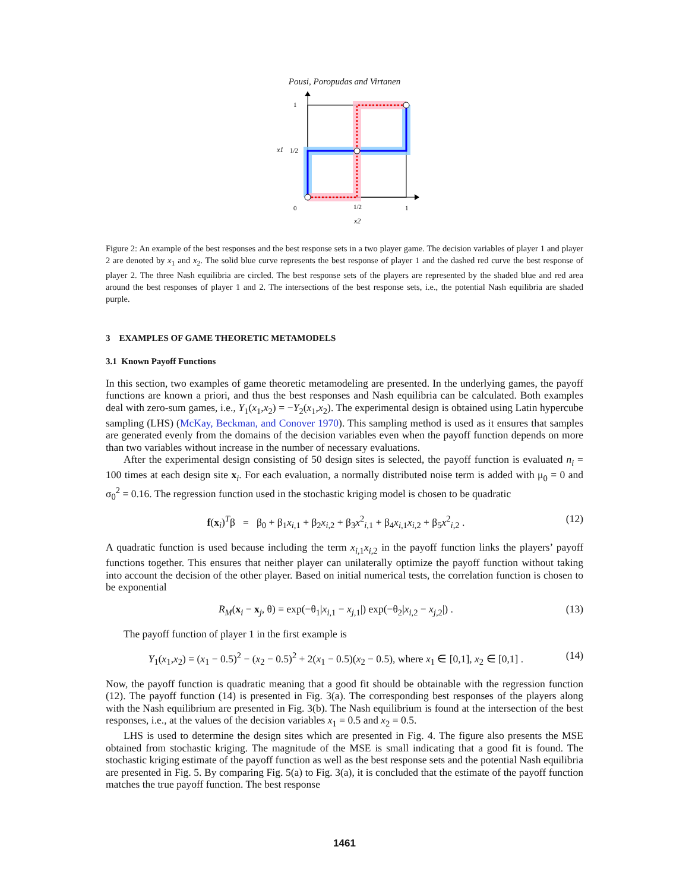Pousi, Poropudas and Virtanen
1
x1
1/2
0
1/2
1
x2
Figure 2: An example of the best responses and the best response sets in a two player game. The decision variables of player 1 and player 2 are denoted by x<sub>1</sub> and x<sub>2</sub>. The solid blue curve represents the best response of player 1 and the dashed red curve the best response of player 2. The three Nash equilibria are circled. The best response sets of the players are represented by the shaded blue and red area around the best responses of player 1 and 2. The intersections of the best response sets, i.e., the potential Nash equilibria are shaded purple.
3 EXAMPLES OF GAME THEORETIC METAMODELS
3.1 Known Payoff Functions
In this section, two examples of game theoretic metamodeling are presented. In the underlying games, the payoff functions are known a priori, and thus the best responses and Nash equilibria can be calculated. Both examples deal with zero-sum games, i.e., Y<sub>1</sub>(x<sub>1</sub>,x<sub>2</sub>) = −Y<sub>2</sub>(x<sub>1</sub>,x<sub>2</sub>). The experimental design is obtained using Latin hypercube sampling (LHS) (McKay, Beckman, and Conover 1970). This sampling method is used as it ensures that samples are generated evenly from the domains of the decision variables even when the payoff function depends on more than two variables without increase in the number of necessary evaluations.
After the experimental design consisting of 50 design sites is selected, the payoff function is evaluated n<sub>i</sub> = 100 times at each design site x<sub>i</sub>. For each evaluation, a normally distributed noise term is added with μ<sub>0</sub> = 0 and σ<sub>0</sub><sup>2</sup> = 0.16. The regression function used in the stochastic kriging model is chosen to be quadratic
f(x<sub>i</sub>)<sup>T</sup>β = β<sub>0</sub> + β<sub>1</sub>x<sub>i,1</sub> + β<sub>2</sub>x<sub>i,2</sub> + β<sub>3</sub>x<sup>2</sup><sub>i,1</sub> + β<sub>4</sub>x<sub>i,1</sub>x<sub>i,2</sub> + β<sub>5</sub>x<sup>2</sup><sub>i,2</sub> . (12)
A quadratic function is used because including the term x<sub>i,1</sub>x<sub>i,2</sub> in the payoff function links the players’ payoff functions together. This ensures that neither player can unilaterally optimize the payoff function without taking into account the decision of the other player. Based on initial numerical tests, the correlation function is chosen to be exponential
R<sub>M</sub>(x<sub>i</sub> − x<sub>j</sub>, θ) = exp(−θ<sub>1</sub>|x<sub>i,1</sub> − x<sub>j,1</sub>|) exp(−θ<sub>2</sub>|x<sub>i,2</sub> − x<sub>j,2</sub>|) . (13)
The payoff function of player 1 in the first example is
Y<sub>1</sub>(x<sub>1</sub>,x<sub>2</sub>) = (x<sub>1</sub> − 0.5)<sup>2</sup> − (x<sub>2</sub> − 0.5)<sup>2</sup> + 2(x<sub>1</sub> − 0.5)(x<sub>2</sub> − 0.5), where x<sub>1</sub> ∈ [0,1], x<sub>2</sub> ∈ [0,1] . (14)
Now, the payoff function is quadratic meaning that a good fit should be obtainable with the regression function (12). The payoff function (14) is presented in Fig. 3(a). The corresponding best responses of the players along with the Nash equilibrium are presented in Fig. 3(b). The Nash equilibrium is found at the intersection of the best responses, i.e., at the values of the decision variables x<sub>1</sub> = 0.5 and x<sub>2</sub> = 0.5.
LHS is used to determine the design sites which are presented in Fig. 4. The figure also presents the MSE obtained from stochastic kriging. The magnitude of the MSE is small indicating that a good fit is found. The stochastic kriging estimate of the payoff function as well as the best response sets and the potential Nash equilibria are presented in Fig. 5. By comparing Fig. 5(a) to Fig. 3(a), it is concluded that the estimate of the payoff function matches the true payoff function. The best response
1461